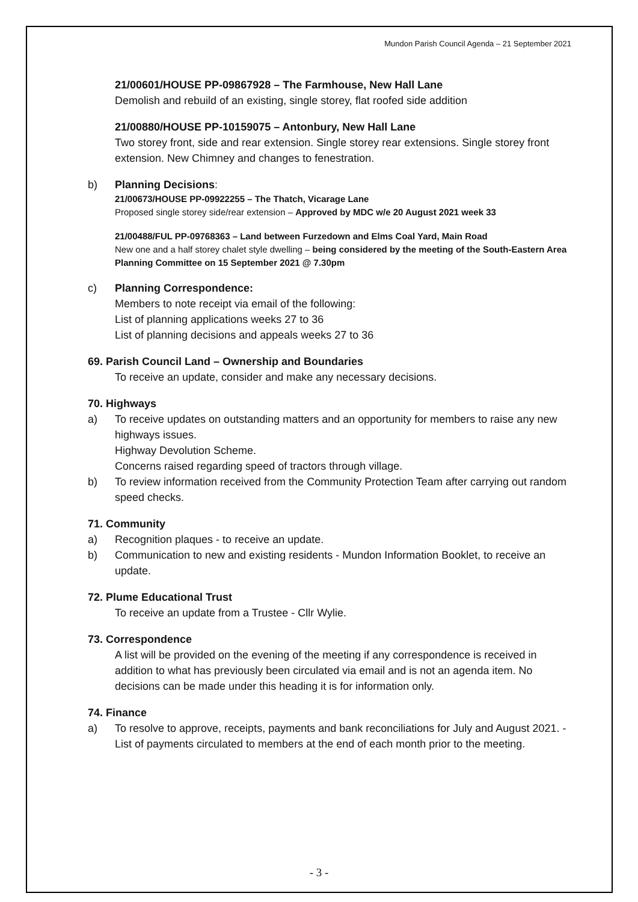Mundon Parish Council Agenda – 21 September 2021
21/00601/HOUSE PP-09867928 – The Farmhouse, New Hall Lane
Demolish and rebuild of an existing, single storey, flat roofed side addition
21/00880/HOUSE PP-10159075 – Antonbury, New Hall Lane
Two storey front, side and rear extension. Single storey rear extensions. Single storey front extension. New Chimney and changes to fenestration.
b) Planning Decisions:
21/00673/HOUSE PP-09922255 – The Thatch, Vicarage Lane
Proposed single storey side/rear extension – Approved by MDC w/e 20 August 2021 week 33
21/00488/FUL PP-09768363 – Land between Furzedown and Elms Coal Yard, Main Road
New one and a half storey chalet style dwelling – being considered by the meeting of the South-Eastern Area Planning Committee on 15 September 2021 @ 7.30pm
c) Planning Correspondence:
Members to note receipt via email of the following:
List of planning applications weeks 27 to 36
List of planning decisions and appeals weeks 27 to 36
69. Parish Council Land – Ownership and Boundaries
To receive an update, consider and make any necessary decisions.
70. Highways
a) To receive updates on outstanding matters and an opportunity for members to raise any new highways issues.
Highway Devolution Scheme.
Concerns raised regarding speed of tractors through village.
b) To review information received from the Community Protection Team after carrying out random speed checks.
71. Community
a) Recognition plaques - to receive an update.
b) Communication to new and existing residents - Mundon Information Booklet, to receive an update.
72. Plume Educational Trust
To receive an update from a Trustee - Cllr Wylie.
73. Correspondence
A list will be provided on the evening of the meeting if any correspondence is received in addition to what has previously been circulated via email and is not an agenda item. No decisions can be made under this heading it is for information only.
74. Finance
a) To resolve to approve, receipts, payments and bank reconciliations for July and August 2021. - List of payments circulated to members at the end of each month prior to the meeting.
- 3 -